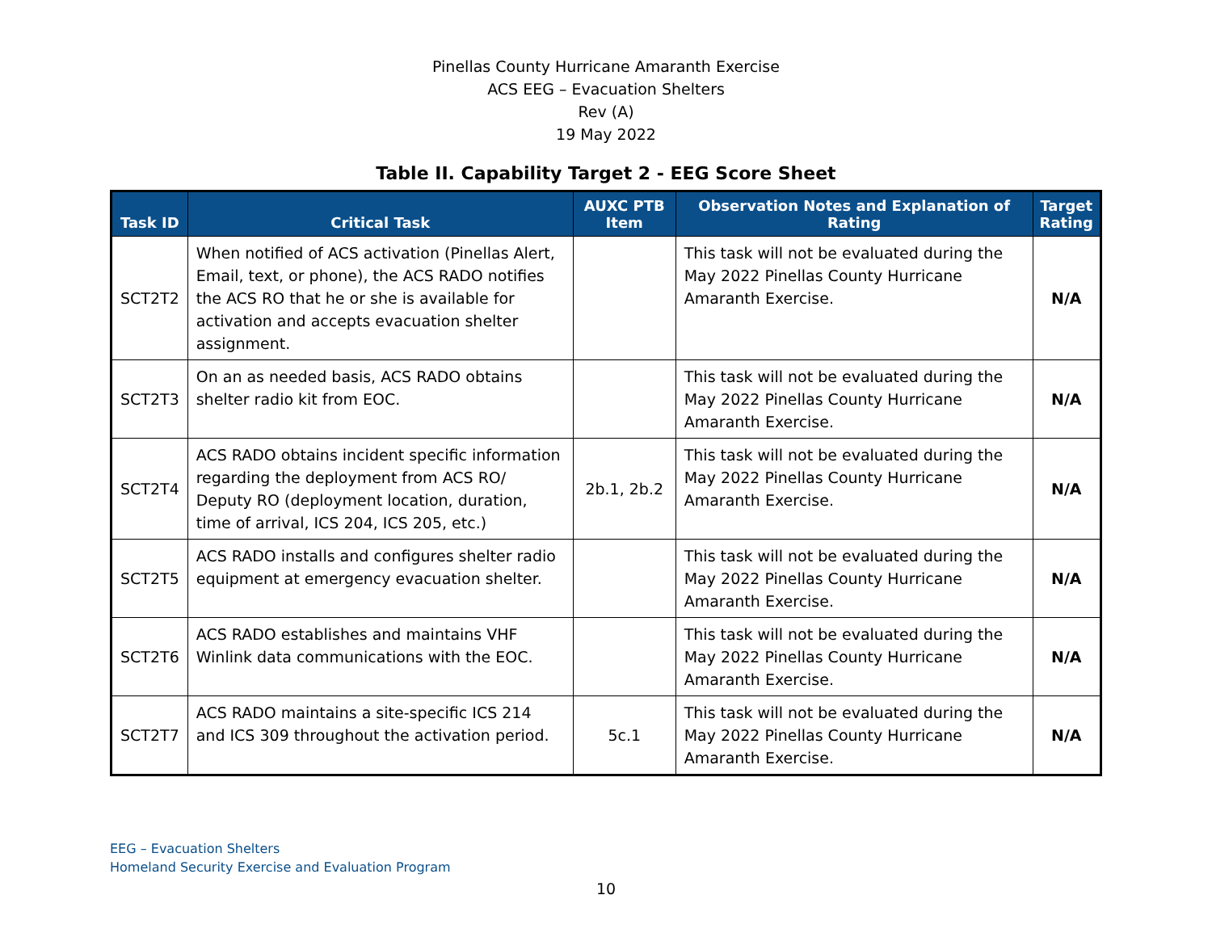Pinellas County Hurricane Amaranth Exercise
ACS EEG – Evacuation Shelters
Rev (A)
19 May 2022
Table II. Capability Target 2 - EEG Score Sheet
| Task ID | Critical Task | AUXC PTB Item | Observation Notes and Explanation of Rating | Target Rating |
| --- | --- | --- | --- | --- |
| SCT2T2 | When notified of ACS activation (Pinellas Alert, Email, text, or phone), the ACS RADO notifies the ACS RO that he or she is available for activation and accepts evacuation shelter assignment. | | This task will not be evaluated during the May 2022 Pinellas County Hurricane Amaranth Exercise. | N/A |
| SCT2T3 | On an as needed basis, ACS RADO obtains shelter radio kit from EOC. | | This task will not be evaluated during the May 2022 Pinellas County Hurricane Amaranth Exercise. | N/A |
| SCT2T4 | ACS RADO obtains incident specific information regarding the deployment from ACS RO/ Deputy RO (deployment location, duration, time of arrival, ICS 204, ICS 205, etc.) | 2b.1, 2b.2 | This task will not be evaluated during the May 2022 Pinellas County Hurricane Amaranth Exercise. | N/A |
| SCT2T5 | ACS RADO installs and configures shelter radio equipment at emergency evacuation shelter. | | This task will not be evaluated during the May 2022 Pinellas County Hurricane Amaranth Exercise. | N/A |
| SCT2T6 | ACS RADO establishes and maintains VHF Winlink data communications with the EOC. | | This task will not be evaluated during the May 2022 Pinellas County Hurricane Amaranth Exercise. | N/A |
| SCT2T7 | ACS RADO maintains a site-specific ICS 214 and ICS 309 throughout the activation period. | 5c.1 | This task will not be evaluated during the May 2022 Pinellas County Hurricane Amaranth Exercise. | N/A |
EEG – Evacuation Shelters
Homeland Security Exercise and Evaluation Program
10